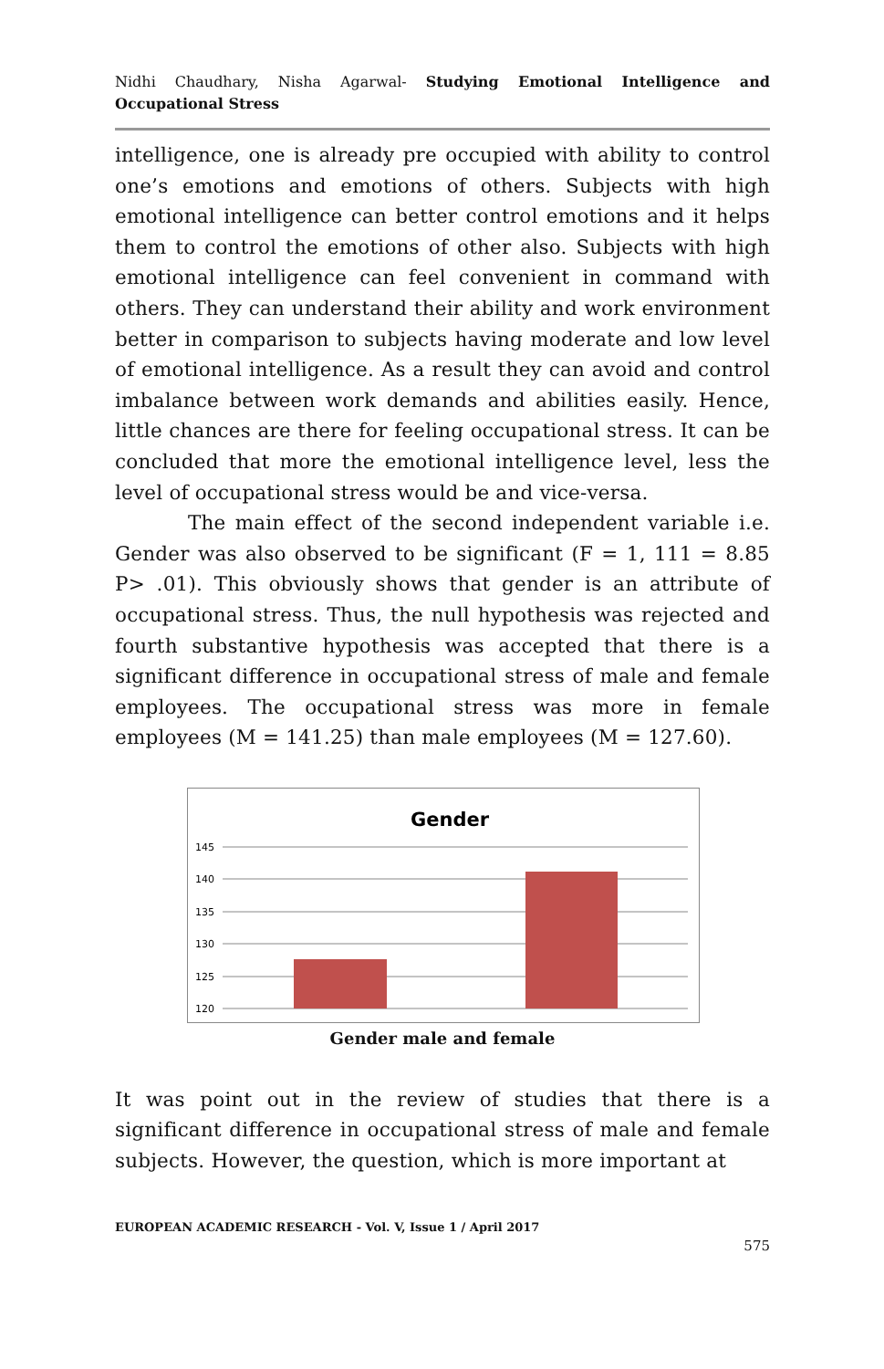Nidhi Chaudhary, Nisha Agarwal- Studying Emotional Intelligence and Occupational Stress
intelligence, one is already pre occupied with ability to control one’s emotions and emotions of others. Subjects with high emotional intelligence can better control emotions and it helps them to control the emotions of other also. Subjects with high emotional intelligence can feel convenient in command with others. They can understand their ability and work environment better in comparison to subjects having moderate and low level of emotional intelligence. As a result they can avoid and control imbalance between work demands and abilities easily. Hence, little chances are there for feeling occupational stress. It can be concluded that more the emotional intelligence level, less the level of occupational stress would be and vice-versa.
The main effect of the second independent variable i.e. Gender was also observed to be significant (F = 1, 111 = 8.85 P> .01). This obviously shows that gender is an attribute of occupational stress. Thus, the null hypothesis was rejected and fourth substantive hypothesis was accepted that there is a significant difference in occupational stress of male and female employees. The occupational stress was more in female employees (M = 141.25) than male employees (M = 127.60).
Gender
145
140
135
130
125
120
Gender male and female
It was point out in the review of studies that there is a significant difference in occupational stress of male and female subjects. However, the question, which is more important at
EUROPEAN ACADEMIC RESEARCH - Vol. V, Issue 1 / April 2017
575